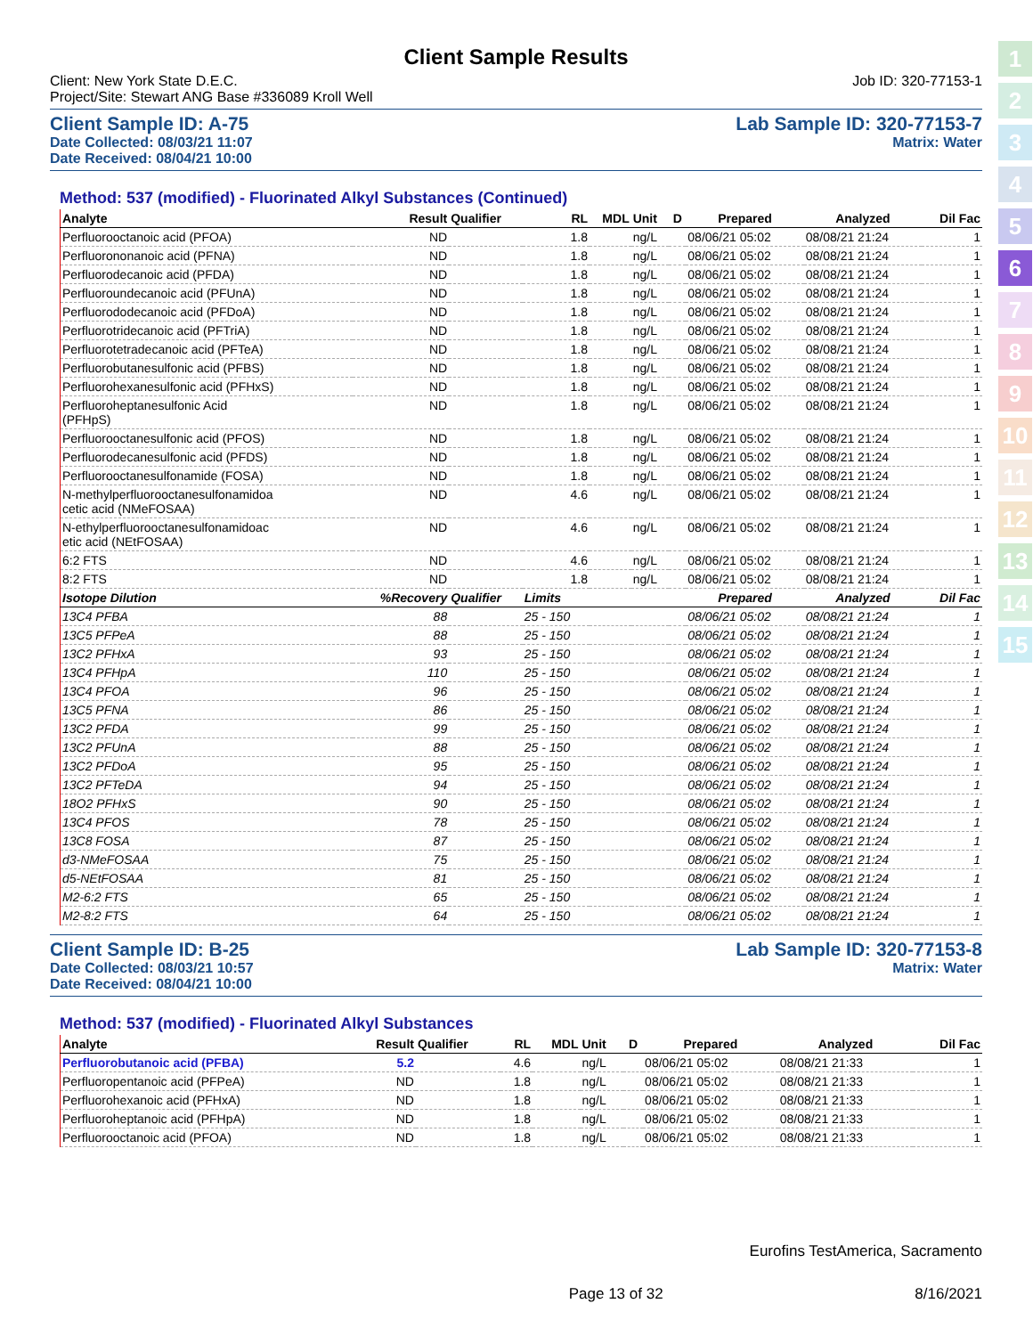1
2
3
4
5
6
7
8
9
10
11
12
13
14
15
Client Sample Results
Client: New York State D.E.C.
Project/Site: Stewart ANG Base #336089 Kroll Well
Job ID: 320-77153-1
Client Sample ID: A-75
Date Collected: 08/03/21 11:07
Date Received: 08/04/21 10:00
Lab Sample ID: 320-77153-7
Matrix: Water
Method: 537 (modified) - Fluorinated Alkyl Substances (Continued)
| Analyte | Result | Qualifier | RL | MDL | Unit | D | Prepared | Analyzed | Dil Fac |
| --- | --- | --- | --- | --- | --- | --- | --- | --- | --- |
| Perfluorooctanoic acid (PFOA) | ND | | 1.8 | | ng/L | | 08/06/21 05:02 | 08/08/21 21:24 | 1 |
| Perfluorononanoic acid (PFNA) | ND | | 1.8 | | ng/L | | 08/06/21 05:02 | 08/08/21 21:24 | 1 |
| Perfluorodecanoic acid (PFDA) | ND | | 1.8 | | ng/L | | 08/06/21 05:02 | 08/08/21 21:24 | 1 |
| Perfluoroundecanoic acid (PFUnA) | ND | | 1.8 | | ng/L | | 08/06/21 05:02 | 08/08/21 21:24 | 1 |
| Perfluorododecanoic acid (PFDoA) | ND | | 1.8 | | ng/L | | 08/06/21 05:02 | 08/08/21 21:24 | 1 |
| Perfluorotridecanoic acid (PFTriA) | ND | | 1.8 | | ng/L | | 08/06/21 05:02 | 08/08/21 21:24 | 1 |
| Perfluorotetradecanoic acid (PFTeA) | ND | | 1.8 | | ng/L | | 08/06/21 05:02 | 08/08/21 21:24 | 1 |
| Perfluorobutanesulfonic acid (PFBS) | ND | | 1.8 | | ng/L | | 08/06/21 05:02 | 08/08/21 21:24 | 1 |
| Perfluorohexanesulfonic acid (PFHxS) | ND | | 1.8 | | ng/L | | 08/06/21 05:02 | 08/08/21 21:24 | 1 |
| Perfluoroheptanesulfonic Acid (PFHpS) | ND | | 1.8 | | ng/L | | 08/06/21 05:02 | 08/08/21 21:24 | 1 |
| Perfluorooctanesulfonic acid (PFOS) | ND | | 1.8 | | ng/L | | 08/06/21 05:02 | 08/08/21 21:24 | 1 |
| Perfluorodecanesulfonic acid (PFDS) | ND | | 1.8 | | ng/L | | 08/06/21 05:02 | 08/08/21 21:24 | 1 |
| Perfluorooctanesulfonamide (FOSA) | ND | | 1.8 | | ng/L | | 08/06/21 05:02 | 08/08/21 21:24 | 1 |
| N-methylperfluorooctanesulfonamidoa cetic acid (NMeFOSAA) | ND | | 4.6 | | ng/L | | 08/06/21 05:02 | 08/08/21 21:24 | 1 |
| N-ethylperfluorooctanesulfonamidoac etic acid (NEtFOSAA) | ND | | 4.6 | | ng/L | | 08/06/21 05:02 | 08/08/21 21:24 | 1 |
| 6:2 FTS | ND | | 4.6 | | ng/L | | 08/06/21 05:02 | 08/08/21 21:24 | 1 |
| 8:2 FTS | ND | | 1.8 | | ng/L | | 08/06/21 05:02 | 08/08/21 21:24 | 1 |
| Isotope Dilution | %Recovery | Qualifier | Limits | | | | Prepared | Analyzed | Dil Fac |
| 13C4 PFBA | 88 | | 25 - 150 | | | | 08/06/21 05:02 | 08/08/21 21:24 | 1 |
| 13C5 PFPeA | 88 | | 25 - 150 | | | | 08/06/21 05:02 | 08/08/21 21:24 | 1 |
| 13C2 PFHxA | 93 | | 25 - 150 | | | | 08/06/21 05:02 | 08/08/21 21:24 | 1 |
| 13C4 PFHpA | 110 | | 25 - 150 | | | | 08/06/21 05:02 | 08/08/21 21:24 | 1 |
| 13C4 PFOA | 96 | | 25 - 150 | | | | 08/06/21 05:02 | 08/08/21 21:24 | 1 |
| 13C5 PFNA | 86 | | 25 - 150 | | | | 08/06/21 05:02 | 08/08/21 21:24 | 1 |
| 13C2 PFDA | 99 | | 25 - 150 | | | | 08/06/21 05:02 | 08/08/21 21:24 | 1 |
| 13C2 PFUnA | 88 | | 25 - 150 | | | | 08/06/21 05:02 | 08/08/21 21:24 | 1 |
| 13C2 PFDoA | 95 | | 25 - 150 | | | | 08/06/21 05:02 | 08/08/21 21:24 | 1 |
| 13C2 PFTeDA | 94 | | 25 - 150 | | | | 08/06/21 05:02 | 08/08/21 21:24 | 1 |
| 18O2 PFHxS | 90 | | 25 - 150 | | | | 08/06/21 05:02 | 08/08/21 21:24 | 1 |
| 13C4 PFOS | 78 | | 25 - 150 | | | | 08/06/21 05:02 | 08/08/21 21:24 | 1 |
| 13C8 FOSA | 87 | | 25 - 150 | | | | 08/06/21 05:02 | 08/08/21 21:24 | 1 |
| d3-NMeFOSAA | 75 | | 25 - 150 | | | | 08/06/21 05:02 | 08/08/21 21:24 | 1 |
| d5-NEtFOSAA | 81 | | 25 - 150 | | | | 08/06/21 05:02 | 08/08/21 21:24 | 1 |
| M2-6:2 FTS | 65 | | 25 - 150 | | | | 08/06/21 05:02 | 08/08/21 21:24 | 1 |
| M2-8:2 FTS | 64 | | 25 - 150 | | | | 08/06/21 05:02 | 08/08/21 21:24 | 1 |
Client Sample ID: B-25
Date Collected: 08/03/21 10:57
Date Received: 08/04/21 10:00
Lab Sample ID: 320-77153-8
Matrix: Water
Method: 537 (modified) - Fluorinated Alkyl Substances
| Analyte | Result | Qualifier | RL | MDL | Unit | D | Prepared | Analyzed | Dil Fac |
| --- | --- | --- | --- | --- | --- | --- | --- | --- | --- |
| Perfluorobutanoic acid (PFBA) | 5.2 | | 4.6 | | ng/L | | 08/06/21 05:02 | 08/08/21 21:33 | 1 |
| Perfluoropentanoic acid (PFPeA) | ND | | 1.8 | | ng/L | | 08/06/21 05:02 | 08/08/21 21:33 | 1 |
| Perfluorohexanoic acid (PFHxA) | ND | | 1.8 | | ng/L | | 08/06/21 05:02 | 08/08/21 21:33 | 1 |
| Perfluoroheptanoic acid (PFHpA) | ND | | 1.8 | | ng/L | | 08/06/21 05:02 | 08/08/21 21:33 | 1 |
| Perfluorooctanoic acid (PFOA) | ND | | 1.8 | | ng/L | | 08/06/21 05:02 | 08/08/21 21:33 | 1 |
Eurofins TestAmerica, Sacramento
Page 13 of 32 8/16/2021